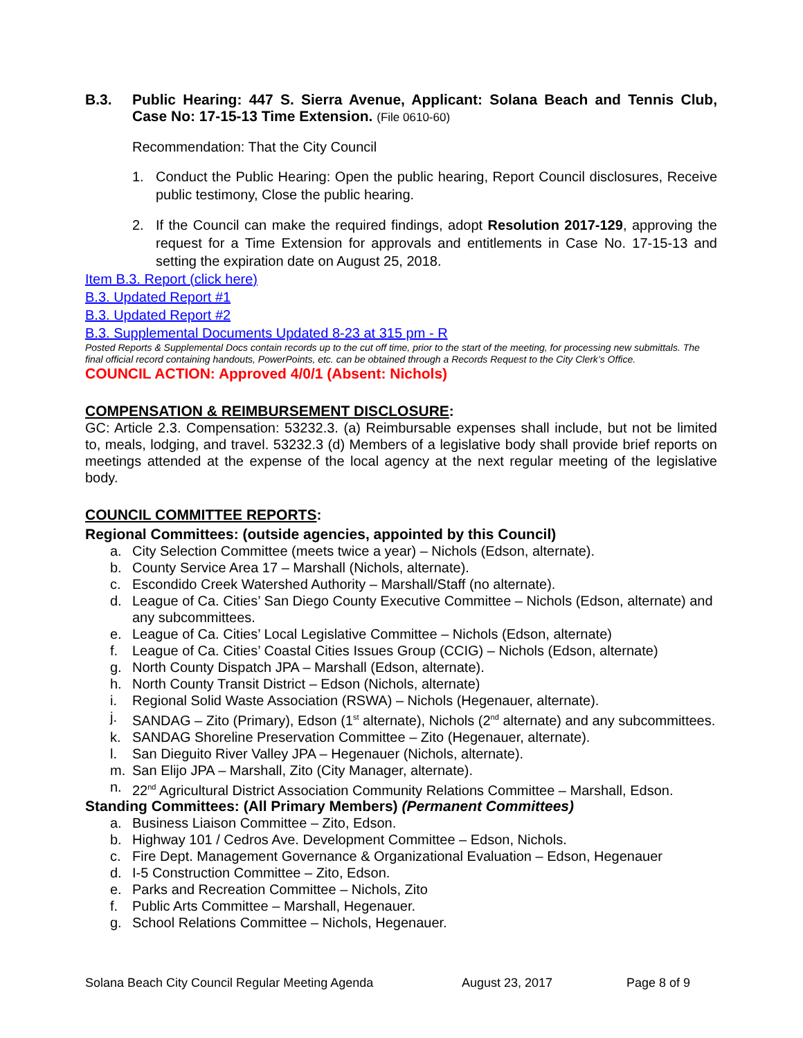B.3. Public Hearing: 447 S. Sierra Avenue, Applicant: Solana Beach and Tennis Club, Case No: 17-15-13 Time Extension. (File 0610-60)
Recommendation: That the City Council
1. Conduct the Public Hearing: Open the public hearing, Report Council disclosures, Receive public testimony, Close the public hearing.
2. If the Council can make the required findings, adopt Resolution 2017-129, approving the request for a Time Extension for approvals and entitlements in Case No. 17-15-13 and setting the expiration date on August 25, 2018.
Item B.3. Report (click here)
B.3. Updated Report #1
B.3. Updated Report #2
B.3. Supplemental Documents Updated 8-23 at 315 pm - R
Posted Reports & Supplemental Docs contain records up to the cut off time, prior to the start of the meeting, for processing new submittals. The final official record containing handouts, PowerPoints, etc. can be obtained through a Records Request to the City Clerk’s Office.
COUNCIL ACTION: Approved 4/0/1 (Absent: Nichols)
COMPENSATION & REIMBURSEMENT DISCLOSURE:
GC: Article 2.3. Compensation: 53232.3. (a) Reimbursable expenses shall include, but not be limited to, meals, lodging, and travel. 53232.3 (d) Members of a legislative body shall provide brief reports on meetings attended at the expense of the local agency at the next regular meeting of the legislative body.
COUNCIL COMMITTEE REPORTS:
Regional Committees: (outside agencies, appointed by this Council)
a. City Selection Committee (meets twice a year) – Nichols (Edson, alternate).
b. County Service Area 17 – Marshall (Nichols, alternate).
c. Escondido Creek Watershed Authority – Marshall/Staff (no alternate).
d. League of Ca. Cities’ San Diego County Executive Committee – Nichols (Edson, alternate) and any subcommittees.
e. League of Ca. Cities’ Local Legislative Committee – Nichols (Edson, alternate)
f. League of Ca. Cities’ Coastal Cities Issues Group (CCIG) – Nichols (Edson, alternate)
g. North County Dispatch JPA – Marshall (Edson, alternate).
h. North County Transit District – Edson (Nichols, alternate)
i. Regional Solid Waste Association (RSWA) – Nichols (Hegenauer, alternate).
j. SANDAG – Zito (Primary), Edson (1<sup>st</sup> alternate), Nichols (2<sup>nd</sup> alternate) and any subcommittees.
k. SANDAG Shoreline Preservation Committee – Zito (Hegenauer, alternate).
l. San Dieguito River Valley JPA – Hegenauer (Nichols, alternate).
m. San Elijo JPA – Marshall, Zito (City Manager, alternate).
n. 22<sup>nd</sup> Agricultural District Association Community Relations Committee – Marshall, Edson.
Standing Committees: (All Primary Members) (Permanent Committees)
a. Business Liaison Committee – Zito, Edson.
b. Highway 101 / Cedros Ave. Development Committee – Edson, Nichols.
c. Fire Dept. Management Governance & Organizational Evaluation – Edson, Hegenauer
d. I-5 Construction Committee – Zito, Edson.
e. Parks and Recreation Committee – Nichols, Zito
f. Public Arts Committee – Marshall, Hegenauer.
g. School Relations Committee – Nichols, Hegenauer.
Solana Beach City Council Regular Meeting Agenda August 23, 2017 Page 8 of 9